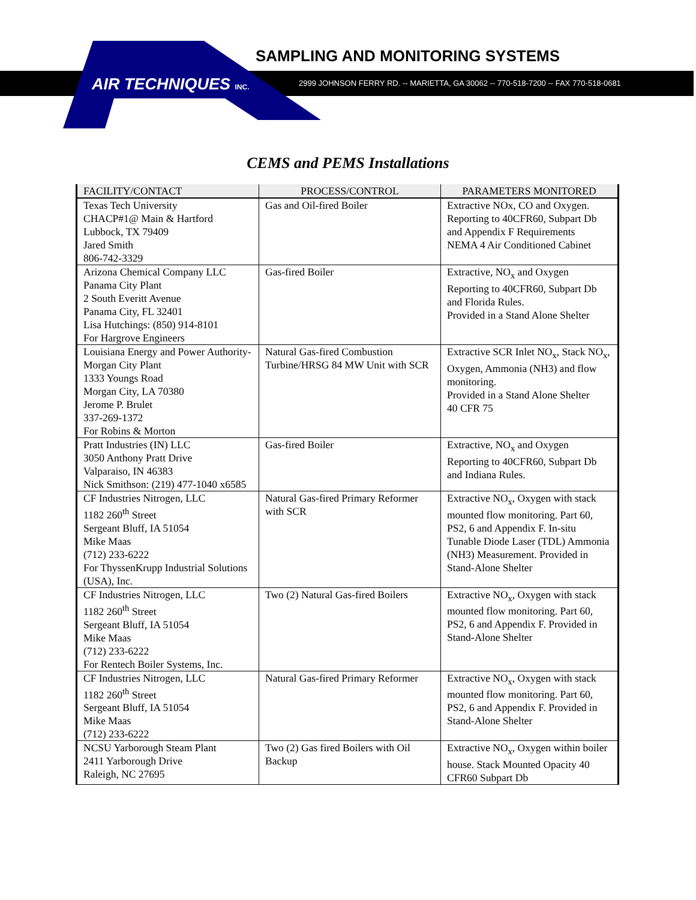SAMPLING AND MONITORING SYSTEMS
AIR TECHNIQUES INC.
2999 JOHNSON FERRY RD. -- MARIETTA, GA 30062 -- 770-518-7200 -- FAX 770-518-0681
CEMS and PEMS Installations
| FACILITY/CONTACT | PROCESS/CONTROL | PARAMETERS MONITORED |
| --- | --- | --- |
| Texas Tech University CHACP#1@ Main & Hartford Lubbock, TX 79409 Jared Smith 806-742-3329 | Gas and Oil-fired Boiler | Extractive NOx, CO and Oxygen. Reporting to 40CFR60, Subpart Db and Appendix F Requirements NEMA 4 Air Conditioned Cabinet |
| Arizona Chemical Company LLC Panama City Plant 2 South Everitt Avenue Panama City, FL 32401 Lisa Hutchings: (850) 914-8101 For Hargrove Engineers | Gas-fired Boiler | Extractive, NO<sub>x</sub> and Oxygen Reporting to 40CFR60, Subpart Db and Florida Rules. Provided in a Stand Alone Shelter |
| Louisiana Energy and Power Authority-Morgan City Plant 1333 Youngs Road Morgan City, LA 70380 Jerome P. Brulet 337-269-1372 For Robins & Morton | Natural Gas-fired Combustion Turbine/HRSG 84 MW Unit with SCR | Extractive SCR Inlet NO<sub>x</sub>, Stack NO<sub>x</sub>, Oxygen, Ammonia (NH3) and flow monitoring. Provided in a Stand Alone Shelter 40 CFR 75 |
| Pratt Industries (IN) LLC 3050 Anthony Pratt Drive Valparaiso, IN 46383 Nick Smithson: (219) 477-1040 x6585 | Gas-fired Boiler | Extractive, NO<sub>x</sub> and Oxygen Reporting to 40CFR60, Subpart Db and Indiana Rules. |
| CF Industries Nitrogen, LLC 1182 260<sup>th</sup> Street Sergeant Bluff, IA 51054 Mike Maas (712) 233-6222 For ThyssenKrupp Industrial Solutions (USA), Inc. | Natural Gas-fired Primary Reformer with SCR | Extractive NO<sub>x</sub>, Oxygen with stack mounted flow monitoring. Part 60, PS2, 6 and Appendix F. In-situ Tunable Diode Laser (TDL) Ammonia (NH3) Measurement. Provided in Stand-Alone Shelter |
| CF Industries Nitrogen, LLC 1182 260<sup>th</sup> Street Sergeant Bluff, IA 51054 Mike Maas (712) 233-6222 For Rentech Boiler Systems, Inc. | Two (2) Natural Gas-fired Boilers | Extractive NO<sub>x</sub>, Oxygen with stack mounted flow monitoring. Part 60, PS2, 6 and Appendix F. Provided in Stand-Alone Shelter |
| CF Industries Nitrogen, LLC 1182 260<sup>th</sup> Street Sergeant Bluff, IA 51054 Mike Maas (712) 233-6222 | Natural Gas-fired Primary Reformer | Extractive NO<sub>x</sub>, Oxygen with stack mounted flow monitoring. Part 60, PS2, 6 and Appendix F. Provided in Stand-Alone Shelter |
| NCSU Yarborough Steam Plant 2411 Yarborough Drive Raleigh, NC 27695 | Two (2) Gas fired Boilers with Oil Backup | Extractive NO<sub>x</sub>, Oxygen within boiler house. Stack Mounted Opacity 40 CFR60 Subpart Db |